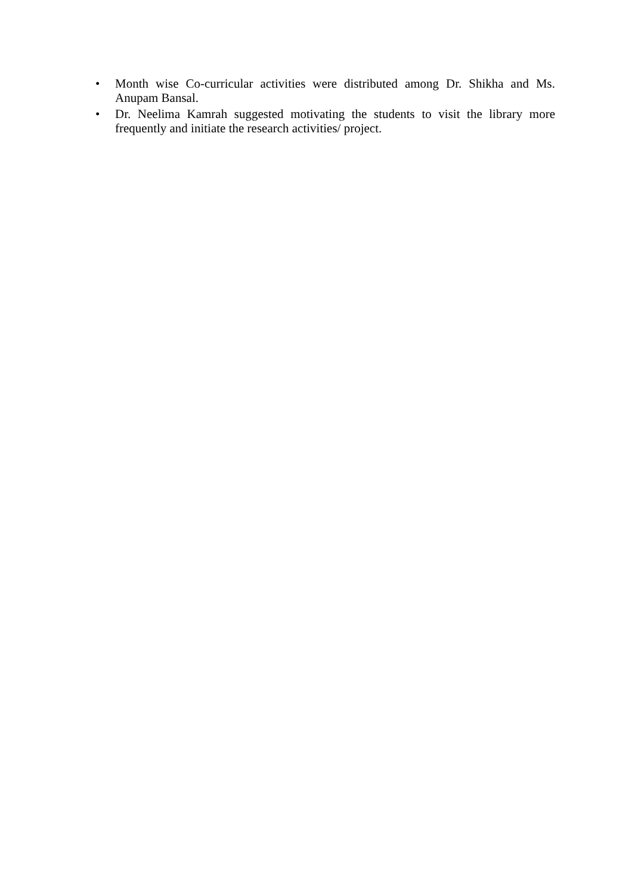• Month wise Co-curricular activities were distributed among Dr. Shikha and Ms. Anupam Bansal.
• Dr. Neelima Kamrah suggested motivating the students to visit the library more frequently and initiate the research activities/ project.